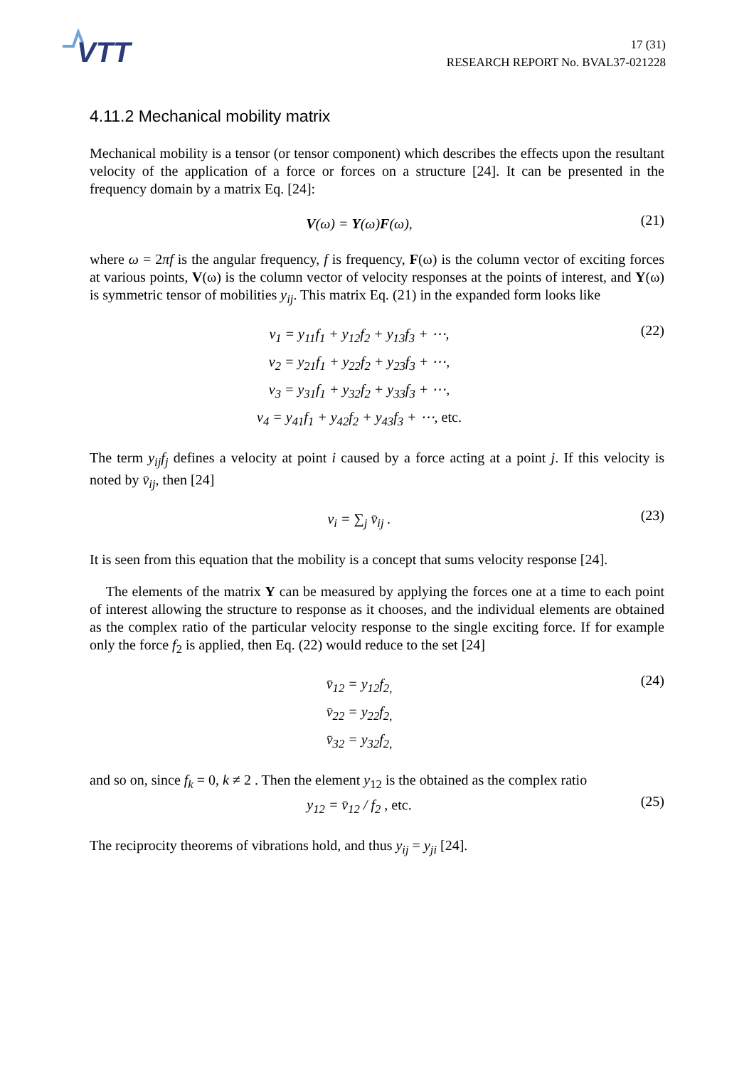VTT
17 (31)
RESEARCH REPORT No. BVAL37-021228
4.11.2 Mechanical mobility matrix
Mechanical mobility is a tensor (or tensor component) which describes the effects upon the resultant velocity of the application of a force or forces on a structure [24]. It can be presented in the frequency domain by a matrix Eq. [24]:
V(ω) = Y(ω)F(ω),
(21)
where ω = 2πf is the angular frequency, f is frequency, F(ω) is the column vector of exciting forces at various points, V(ω) is the column vector of velocity responses at the points of interest, and Y(ω) is symmetric tensor of mobilities y<sub>ij</sub>. This matrix Eq. (21) in the expanded form looks like
v<sub>1</sub> = y<sub>11</sub>f<sub>1</sub> + y<sub>12</sub>f<sub>2</sub> + y<sub>13</sub>f<sub>3</sub> + ⋯,
v<sub>2</sub> = y<sub>21</sub>f<sub>1</sub> + y<sub>22</sub>f<sub>2</sub> + y<sub>23</sub>f<sub>3</sub> + ⋯,
v<sub>3</sub> = y<sub>31</sub>f<sub>1</sub> + y<sub>32</sub>f<sub>2</sub> + y<sub>33</sub>f<sub>3</sub> + ⋯,
v<sub>4</sub> = y<sub>41</sub>f<sub>1</sub> + y<sub>42</sub>f<sub>2</sub> + y<sub>43</sub>f<sub>3</sub> + ⋯, etc.
(22)
The term y<sub>ij</sub>f<sub>j</sub> defines a velocity at point i caused by a force acting at a point j. If this velocity is noted by v̄<sub>ij</sub>, then [24]
v<sub>i</sub> = ∑<sub>j</sub> v̄<sub>ij</sub> .
(23)
It is seen from this equation that the mobility is a concept that sums velocity response [24].
The elements of the matrix Y can be measured by applying the forces one at a time to each point of interest allowing the structure to response as it chooses, and the individual elements are obtained as the complex ratio of the particular velocity response to the single exciting force. If for example only the force f<sub>2</sub> is applied, then Eq. (22) would reduce to the set [24]
v̄<sub>12</sub> = y<sub>12</sub>f<sub>2,</sub>
v̄<sub>22</sub> = y<sub>22</sub>f<sub>2,</sub>
v̄<sub>32</sub> = y<sub>32</sub>f<sub>2,</sub>
(24)
and so on, since f<sub>k</sub> = 0, k ≠ 2 . Then the element y<sub>12</sub> is the obtained as the complex ratio
y<sub>12</sub> = v̄<sub>12</sub> / f<sub>2</sub> , etc.
(25)
The reciprocity theorems of vibrations hold, and thus y<sub>ij</sub> = y<sub>ji</sub> [24].